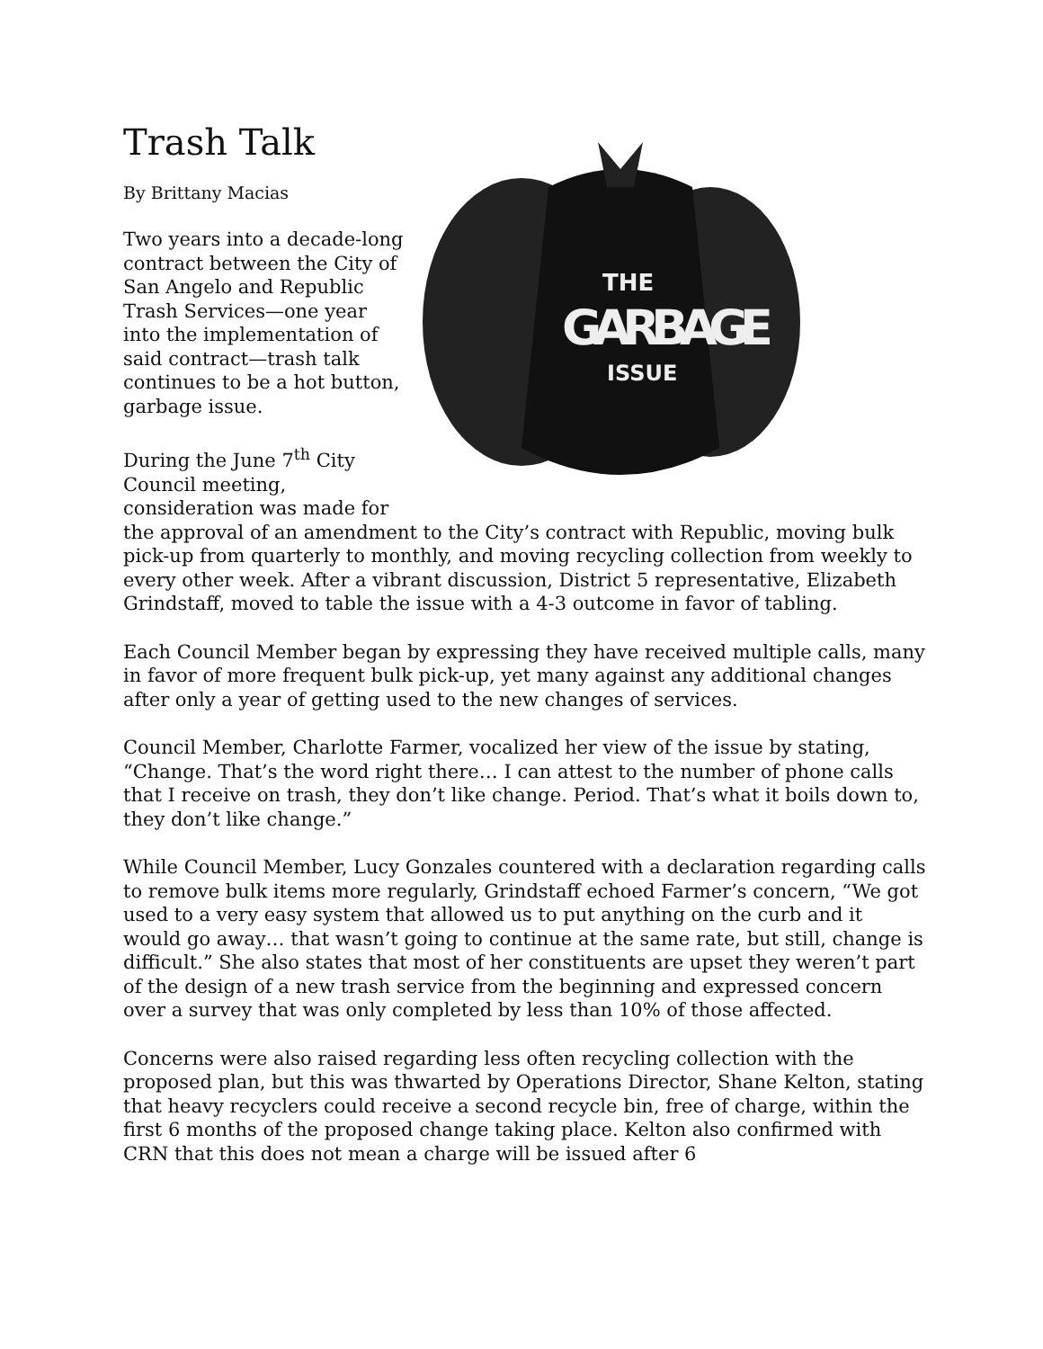Trash Talk
THE
GARBAGE
ISSUE
By Brittany Macias
Two years into a decade-long contract between the City of San Angelo and Republic Trash Services—one year into the implementation of said contract—trash talk continues to be a hot button, garbage issue.
During the June 7<sup>th</sup> City Council meeting, consideration was made for the approval of an amendment to the City’s contract with Republic, moving bulk pick-up from quarterly to monthly, and moving recycling collection from weekly to every other week. After a vibrant discussion, District 5 representative, Elizabeth Grindstaff, moved to table the issue with a 4-3 outcome in favor of tabling.
Each Council Member began by expressing they have received multiple calls, many in favor of more frequent bulk pick-up, yet many against any additional changes after only a year of getting used to the new changes of services.
Council Member, Charlotte Farmer, vocalized her view of the issue by stating, “Change. That’s the word right there… I can attest to the number of phone calls that I receive on trash, they don’t like change. Period. That’s what it boils down to, they don’t like change.”
While Council Member, Lucy Gonzales countered with a declaration regarding calls to remove bulk items more regularly, Grindstaff echoed Farmer’s concern, “We got used to a very easy system that allowed us to put anything on the curb and it would go away… that wasn’t going to continue at the same rate, but still, change is difficult.” She also states that most of her constituents are upset they weren’t part of the design of a new trash service from the beginning and expressed concern over a survey that was only completed by less than 10% of those affected.
Concerns were also raised regarding less often recycling collection with the proposed plan, but this was thwarted by Operations Director, Shane Kelton, stating that heavy recyclers could receive a second recycle bin, free of charge, within the first 6 months of the proposed change taking place. Kelton also confirmed with CRN that this does not mean a charge will be issued after 6